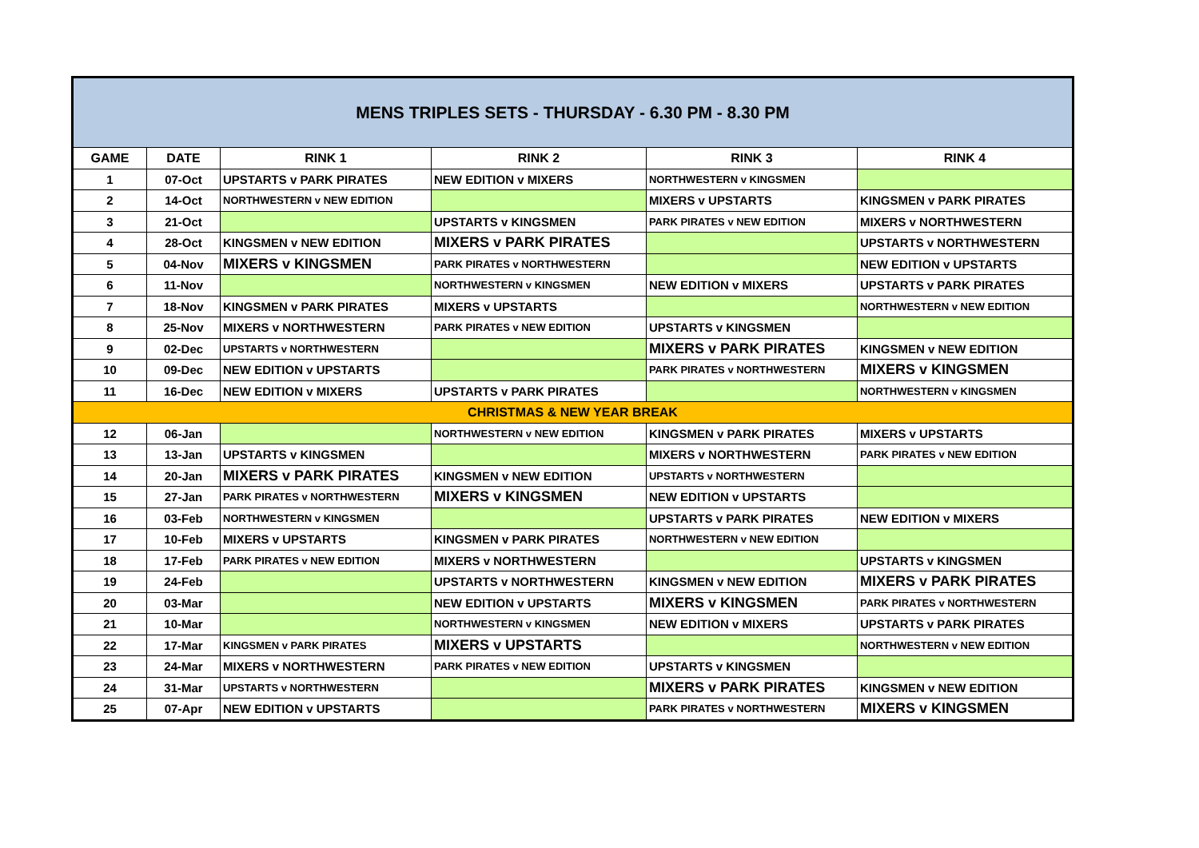| MENS TRIPLES SETS - THURSDAY - 6.30 PM - 8.30 PM | | | | | |
| --- | --- | --- | --- | --- | --- |
| GAME | DATE | RINK 1 | RINK 2 | RINK 3 | RINK 4 |
| 1 | 07-Oct | UPSTARTS v PARK PIRATES | NEW EDITION v MIXERS | NORTHWESTERN v KINGSMEN | |
| 2 | 14-Oct | NORTHWESTERN v NEW EDITION | | MIXERS v UPSTARTS | KINGSMEN v PARK PIRATES |
| 3 | 21-Oct | | UPSTARTS v KINGSMEN | PARK PIRATES v NEW EDITION | MIXERS v NORTHWESTERN |
| 4 | 28-Oct | KINGSMEN v NEW EDITION | MIXERS v PARK PIRATES | | UPSTARTS v NORTHWESTERN |
| 5 | 04-Nov | MIXERS v KINGSMEN | PARK PIRATES v NORTHWESTERN | | NEW EDITION v UPSTARTS |
| 6 | 11-Nov | | NORTHWESTERN v KINGSMEN | NEW EDITION v MIXERS | UPSTARTS v PARK PIRATES |
| 7 | 18-Nov | KINGSMEN v PARK PIRATES | MIXERS v UPSTARTS | | NORTHWESTERN v NEW EDITION |
| 8 | 25-Nov | MIXERS v NORTHWESTERN | PARK PIRATES v NEW EDITION | UPSTARTS v KINGSMEN | |
| 9 | 02-Dec | UPSTARTS v NORTHWESTERN | | MIXERS v PARK PIRATES | KINGSMEN v NEW EDITION |
| 10 | 09-Dec | NEW EDITION v UPSTARTS | | PARK PIRATES v NORTHWESTERN | MIXERS v KINGSMEN |
| 11 | 16-Dec | NEW EDITION v MIXERS | UPSTARTS v PARK PIRATES | | NORTHWESTERN v KINGSMEN |
| CHRISTMAS & NEW YEAR BREAK | | | | | |
| 12 | 06-Jan | | NORTHWESTERN v NEW EDITION | KINGSMEN v PARK PIRATES | MIXERS v UPSTARTS |
| 13 | 13-Jan | UPSTARTS v KINGSMEN | | MIXERS v NORTHWESTERN | PARK PIRATES v NEW EDITION |
| 14 | 20-Jan | MIXERS v PARK PIRATES | KINGSMEN v NEW EDITION | UPSTARTS v NORTHWESTERN | |
| 15 | 27-Jan | PARK PIRATES v NORTHWESTERN | MIXERS v KINGSMEN | NEW EDITION v UPSTARTS | |
| 16 | 03-Feb | NORTHWESTERN v KINGSMEN | | UPSTARTS v PARK PIRATES | NEW EDITION v MIXERS |
| 17 | 10-Feb | MIXERS v UPSTARTS | KINGSMEN v PARK PIRATES | NORTHWESTERN v NEW EDITION | |
| 18 | 17-Feb | PARK PIRATES v NEW EDITION | MIXERS v NORTHWESTERN | | UPSTARTS v KINGSMEN |
| 19 | 24-Feb | | UPSTARTS v NORTHWESTERN | KINGSMEN v NEW EDITION | MIXERS v PARK PIRATES |
| 20 | 03-Mar | | NEW EDITION v UPSTARTS | MIXERS v KINGSMEN | PARK PIRATES v NORTHWESTERN |
| 21 | 10-Mar | | NORTHWESTERN v KINGSMEN | NEW EDITION v MIXERS | UPSTARTS v PARK PIRATES |
| 22 | 17-Mar | KINGSMEN v PARK PIRATES | MIXERS v UPSTARTS | | NORTHWESTERN v NEW EDITION |
| 23 | 24-Mar | MIXERS v NORTHWESTERN | PARK PIRATES v NEW EDITION | UPSTARTS v KINGSMEN | |
| 24 | 31-Mar | UPSTARTS v NORTHWESTERN | | MIXERS v PARK PIRATES | KINGSMEN v NEW EDITION |
| 25 | 07-Apr | NEW EDITION v UPSTARTS | | PARK PIRATES v NORTHWESTERN | MIXERS v KINGSMEN |